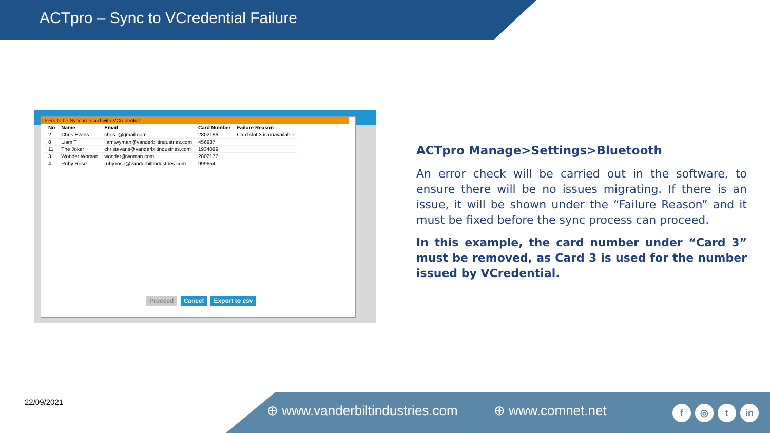ACTpro – Sync to VCredential Failure
Users to be Synchronised with VCredential
| No | Name | Email | Card Number | Failure Reason |
| --- | --- | --- | --- | --- |
| 2 | Chris Evans | chris. @gmail.com | 2802186 | Card slot 3 is unavailable |
| 8 | Liam T | liamtwyman@vanderbiltindustries.com | 456987 | |
| 11 | The Joker | christevans@vanderbiltindustries.com | 1934099 | |
| 3 | Wonder Woman | wonder@woman.com | 2802177 | |
| 4 | Ruby Rose | ruby.rose@vanderbiltindustries.com | 999654 | |
Proceed Cancel Export to csv
ACTpro Manage>Settings>Bluetooth
An error check will be carried out in the software, to ensure there will be no issues migrating. If there is an issue, it will be shown under the “Failure Reason” and it must be fixed before the sync process can proceed.
In this example, the card number under “Card 3” must be removed, as Card 3 is used for the number issued by VCredential.
22/09/2021
⊕ www.vanderbiltindustries.com ⊕ www.comnet.net
f ◎ t in